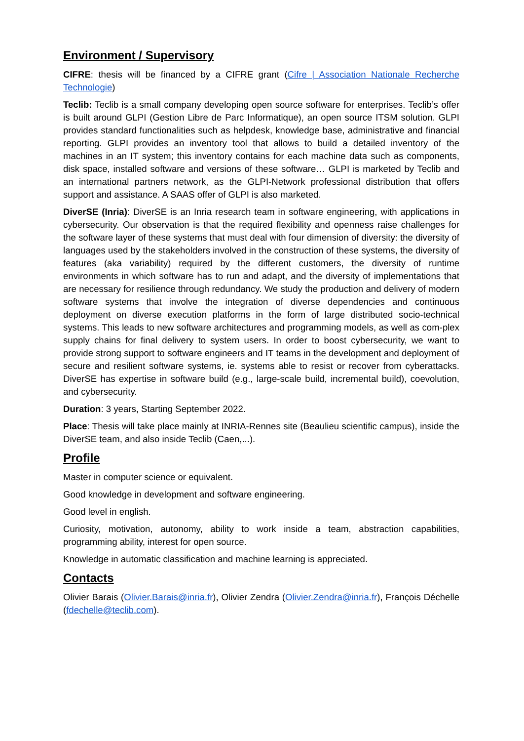Environment / Supervisory
CIFRE: thesis will be financed by a CIFRE grant (Cifre | Association Nationale Recherche Technologie)
Teclib: Teclib is a small company developing open source software for enterprises. Teclib’s offer is built around GLPI (Gestion Libre de Parc Informatique), an open source ITSM solution. GLPI provides standard functionalities such as helpdesk, knowledge base, administrative and financial reporting. GLPI provides an inventory tool that allows to build a detailed inventory of the machines in an IT system; this inventory contains for each machine data such as components, disk space, installed software and versions of these software… GLPI is marketed by Teclib and an international partners network, as the GLPI-Network professional distribution that offers support and assistance. A SAAS offer of GLPI is also marketed.
DiverSE (Inria): DiverSE is an Inria research team in software engineering, with applications in cybersecurity. Our observation is that the required flexibility and openness raise challenges for the software layer of these systems that must deal with four dimension of diversity: the diversity of languages used by the stakeholders involved in the construction of these systems, the diversity of features (aka variability) required by the different customers, the diversity of runtime environments in which software has to run and adapt, and the diversity of implementations that are necessary for resilience through redundancy. We study the production and delivery of modern software systems that involve the integration of diverse dependencies and continuous deployment on diverse execution platforms in the form of large distributed socio-technical systems. This leads to new software architectures and programming models, as well as com-plex supply chains for final delivery to system users. In order to boost cybersecurity, we want to provide strong support to software engineers and IT teams in the development and deployment of secure and resilient software systems, ie. systems able to resist or recover from cyberattacks. DiverSE has expertise in software build (e.g., large-scale build, incremental build), coevolution, and cybersecurity.
Duration: 3 years, Starting September 2022.
Place: Thesis will take place mainly at INRIA-Rennes site (Beaulieu scientific campus), inside the DiverSE team, and also inside Teclib (Caen,...).
Profile
Master in computer science or equivalent.
Good knowledge in development and software engineering.
Good level in english.
Curiosity, motivation, autonomy, ability to work inside a team, abstraction capabilities, programming ability, interest for open source.
Knowledge in automatic classification and machine learning is appreciated.
Contacts
Olivier Barais (Olivier.Barais@inria.fr), Olivier Zendra (Olivier.Zendra@inria.fr), François Déchelle (fdechelle@teclib.com).